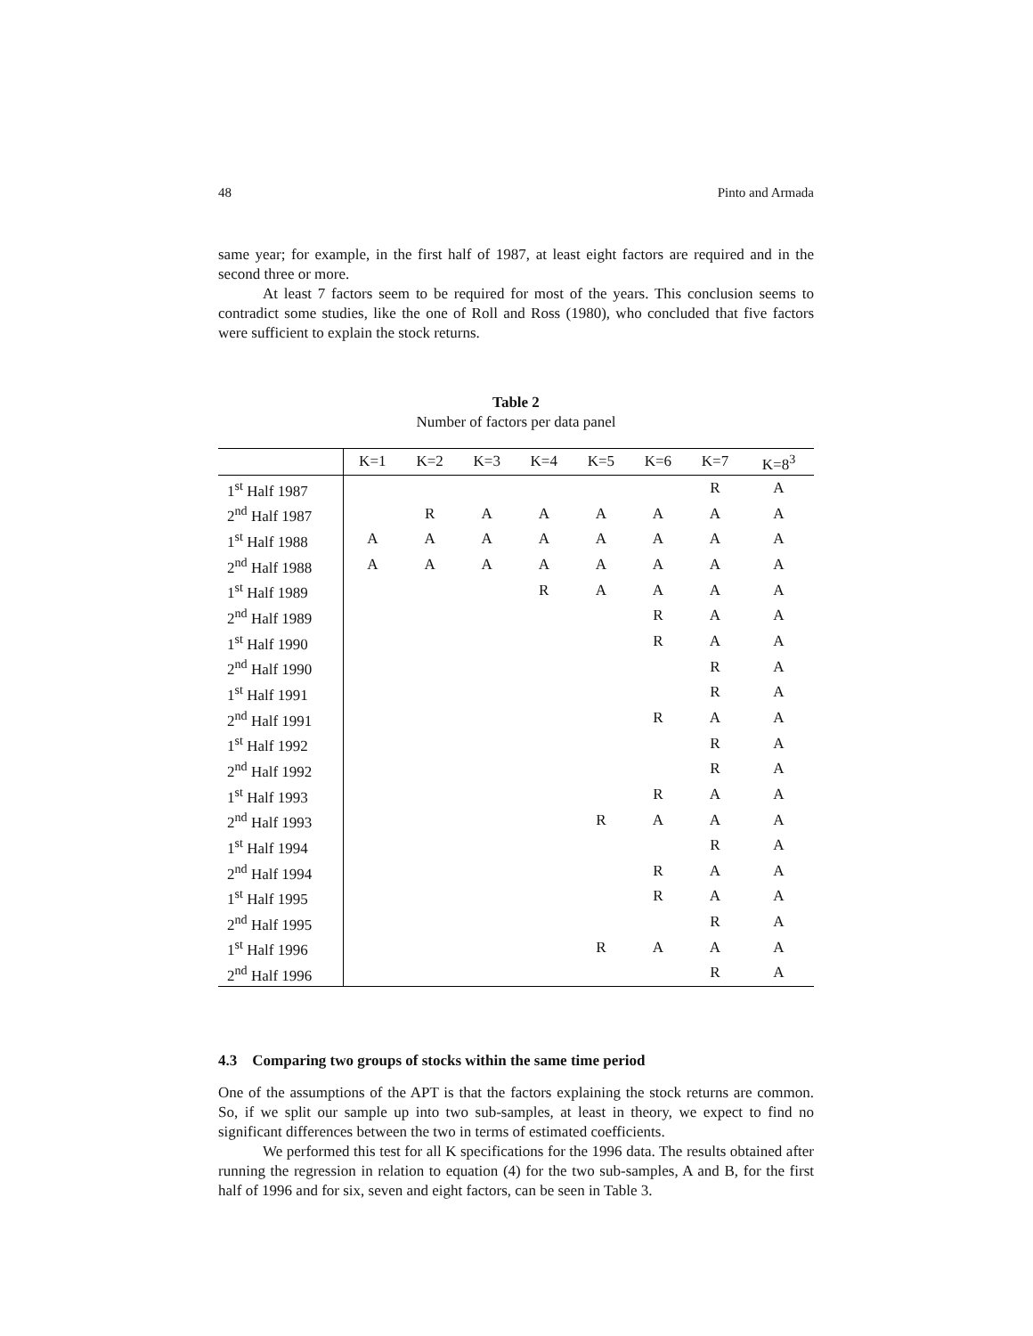48 Pinto and Armada
same year; for example, in the first half of 1987, at least eight factors are required and in the second three or more.
At least 7 factors seem to be required for most of the years. This conclusion seems to contradict some studies, like the one of Roll and Ross (1980), who concluded that five factors were sufficient to explain the stock returns.
Table 2
Number of factors per data panel
| | K=1 | K=2 | K=3 | K=4 | K=5 | K=6 | K=7 | K=8<sup>3</sup> |
| --- | --- | --- | --- | --- | --- | --- | --- | --- |
| 1<sup>st</sup> Half 1987 | | | | | | | R | A |
| 2<sup>nd</sup> Half 1987 | | R | A | A | A | A | A | A |
| 1<sup>st</sup> Half 1988 | A | A | A | A | A | A | A | A |
| 2<sup>nd</sup> Half 1988 | A | A | A | A | A | A | A | A |
| 1<sup>st</sup> Half 1989 | | | | R | A | A | A | A |
| 2<sup>nd</sup> Half 1989 | | | | | | R | A | A |
| 1<sup>st</sup> Half 1990 | | | | | | R | A | A |
| 2<sup>nd</sup> Half 1990 | | | | | | | R | A |
| 1<sup>st</sup> Half 1991 | | | | | | | R | A |
| 2<sup>nd</sup> Half 1991 | | | | | | R | A | A |
| 1<sup>st</sup> Half 1992 | | | | | | | R | A |
| 2<sup>nd</sup> Half 1992 | | | | | | | R | A |
| 1<sup>st</sup> Half 1993 | | | | | | R | A | A |
| 2<sup>nd</sup> Half 1993 | | | | | R | A | A | A |
| 1<sup>st</sup> Half 1994 | | | | | | | R | A |
| 2<sup>nd</sup> Half 1994 | | | | | | R | A | A |
| 1<sup>st</sup> Half 1995 | | | | | | R | A | A |
| 2<sup>nd</sup> Half 1995 | | | | | | | R | A |
| 1<sup>st</sup> Half 1996 | | | | | R | A | A | A |
| 2<sup>nd</sup> Half 1996 | | | | | | | R | A |
4.3 Comparing two groups of stocks within the same time period
One of the assumptions of the APT is that the factors explaining the stock returns are common. So, if we split our sample up into two sub-samples, at least in theory, we expect to find no significant differences between the two in terms of estimated coefficients.
We performed this test for all K specifications for the 1996 data. The results obtained after running the regression in relation to equation (4) for the two sub-samples, A and B, for the first half of 1996 and for six, seven and eight factors, can be seen in Table 3.